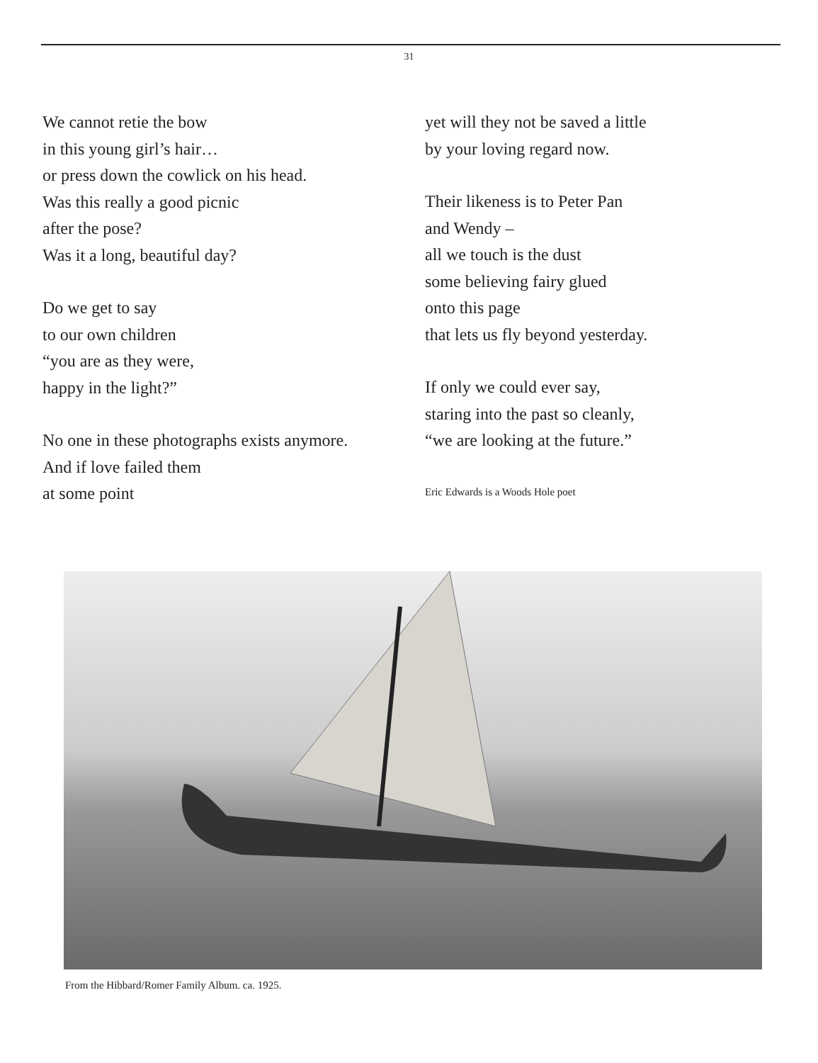31
We cannot retie the bow
in this young girl’s hair…
or press down the cowlick on his head.
Was this really a good picnic
after the pose?
Was it a long, beautiful day?
Do we get to say
to our own children
“you are as they were,
happy in the light?”
No one in these photographs exists anymore.
And if love failed them
at some point
yet will they not be saved a little
by your loving regard now.
Their likeness is to Peter Pan
and Wendy –
all we touch is the dust
some believing fairy glued
onto this page
that lets us fly beyond yesterday.
If only we could ever say,
staring into the past so cleanly,
“we are looking at the future.”
Eric Edwards is a Woods Hole poet
From the Hibbard/Romer Family Album. ca. 1925.